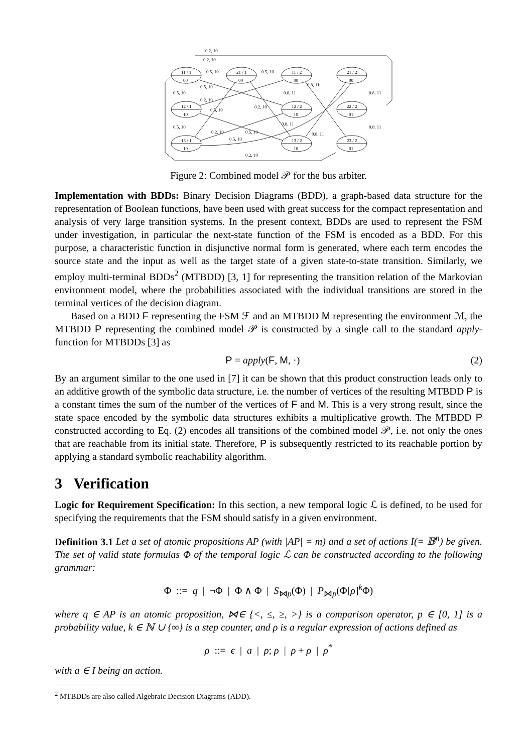0.2, 10
0.2, 10
11 / 1
00
21 / 1
00
11 / 2
00
21 / 2
00
12 / 1
10
12 / 2
10
22 / 2
01
13 / 1
10
13 / 2
10
23 / 2
01
0.5, 10
0.5, 10
0.5, 10
0.5, 10
0.5, 10
0.2, 10
0.5, 10
0.2, 10
0.8, 11
0.8, 11
0.8, 11
0.8, 11
0.8, 11
0.8, 11
0.2, 10
0.5, 10
0.5, 10
0.2, 10
Figure 2: Combined model 𝒫 for the bus arbiter.
Implementation with BDDs: Binary Decision Diagrams (BDD), a graph-based data structure for the representation of Boolean functions, have been used with great success for the compact representation and analysis of very large transition systems. In the present context, BDDs are used to represent the FSM under investigation, in particular the next-state function of the FSM is encoded as a BDD. For this purpose, a characteristic function in disjunctive normal form is generated, where each term encodes the source state and the input as well as the target state of a given state-to-state transition. Similarly, we employ multi-terminal BDDs<sup>2</sup> (MTBDD) [3, 1] for representing the transition relation of the Markovian environment model, where the probabilities associated with the individual transitions are stored in the terminal vertices of the decision diagram.
Based on a BDD F representing the FSM ℱ and an MTBDD M representing the environment ℳ, the MTBDD P representing the combined model 𝒫 is constructed by a single call to the standard apply-function for MTBDDs [3] as
P = apply(F, M, ·) (2)
By an argument similar to the one used in [7] it can be shown that this product construction leads only to an additive growth of the symbolic data structure, i.e. the number of vertices of the resulting MTBDD P is a constant times the sum of the number of the vertices of F and M. This is a very strong result, since the state space encoded by the symbolic data structures exhibits a multiplicative growth. The MTBDD P constructed according to Eq. (2) encodes all transitions of the combined model 𝒫, i.e. not only the ones that are reachable from its initial state. Therefore, P is subsequently restricted to its reachable portion by applying a standard symbolic reachability algorithm.
3 Verification
Logic for Requirement Specification: In this section, a new temporal logic ℒ is defined, to be used for specifying the requirements that the FSM should satisfy in a given environment.
Definition 3.1 Let a set of atomic propositions AP (with |AP| = m) and a set of actions I(= 𝔹<sup>n</sup>) be given. The set of valid state formulas Φ of the temporal logic ℒ can be constructed according to the following grammar:
Φ ::= q | ¬Φ | Φ ∧ Φ | S<sub>⋈p</sub>(Φ) | P<sub>⋈p</sub>(Φ[ρ]<sup>k</sup>Φ)
where q ∈ AP is an atomic proposition, ⋈∈ {<, ≤, ≥, >} is a comparison operator, p ∈ [0, 1] is a probability value, k ∈ ℕ ∪ {∞} is a step counter, and ρ is a regular expression of actions defined as
ρ ::= ϵ | a | ρ; ρ | ρ + ρ | ρ<sup>*</sup>
with a ∈ I being an action.
<sup>2</sup> MTBDDs are also called Algebraic Decision Diagrams (ADD).